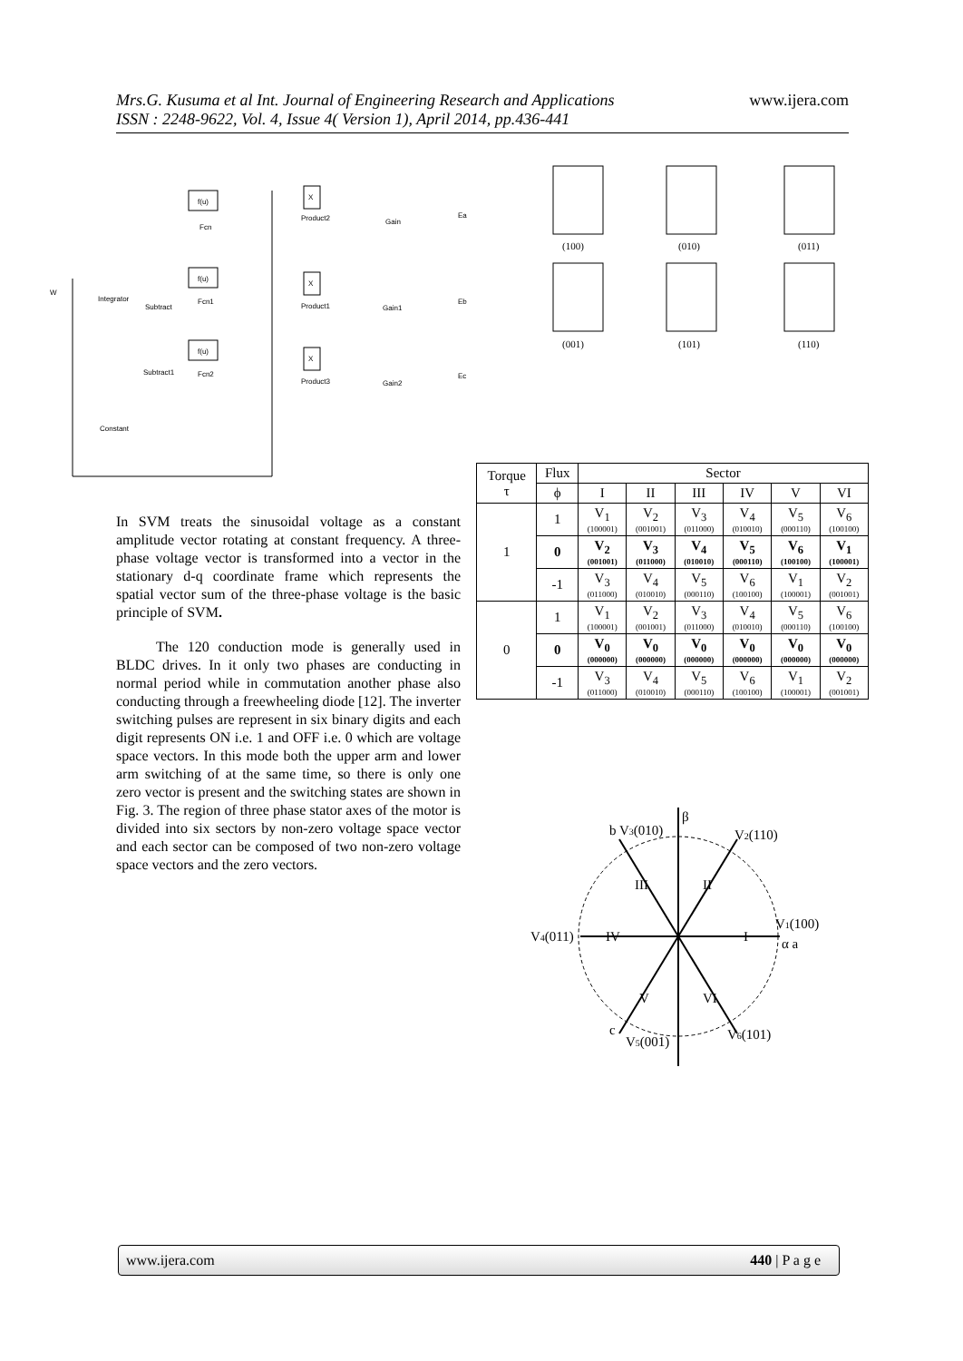Mrs.G. Kusuma et al Int. Journal of Engineering Research and Applications
ISSN : 2248-9622, Vol. 4, Issue 4( Version 1), April 2014, pp.436-441
www.ijera.com
f(u)
Fcn
f(u)
Fcn1
f(u)
Fcn2
X
Product2
X
Product1
X
Product3
Gain
Gain1
Gain2
Ea
Eb
Ec
W
Integrator
Subtract
Subtract1
Constant
(100)
(010)
(011)
(001)
(101)
(110)
In SVM treats the sinusoidal voltage as a constant amplitude vector rotating at constant frequency. A three-phase voltage vector is transformed into a vector in the stationary d-q coordinate frame which represents the spatial vector sum of the three-phase voltage is the basic principle of SVM.
The 120 conduction mode is generally used in BLDC drives. In it only two phases are conducting in normal period while in commutation another phase also conducting through a freewheeling diode [12]. The inverter switching pulses are represent in six binary digits and each digit represents ON i.e. 1 and OFF i.e. 0 which are voltage space vectors. In this mode both the upper arm and lower arm switching of at the same time, so there is only one zero vector is present and the switching states are shown in Fig. 3. The region of three phase stator axes of the motor is divided into six sectors by non-zero voltage space vector and each sector can be composed of two non-zero voltage space vectors and the zero vectors.
| Torque τ | Flux | Sector | | | | | |
| --- | --- | --- | --- | --- | --- | --- | --- |
| | ϕ | I | II | III | IV | V | VI |
| 1 | 1 | V<sub>1</sub> (100001) | V<sub>2</sub> (001001) | V<sub>3</sub> (011000) | V<sub>4</sub> (010010) | V<sub>5</sub> (000110) | V<sub>6</sub> (100100) |
| | 0 | V<sub>2</sub> (001001) | V<sub>3</sub> (011000) | V<sub>4</sub> (010010) | V<sub>5</sub> (000110) | V<sub>6</sub> (100100) | V<sub>1</sub> (100001) |
| | -1 | V<sub>3</sub> (011000) | V<sub>4</sub> (010010) | V<sub>5</sub> (000110) | V<sub>6</sub> (100100) | V<sub>1</sub> (100001) | V<sub>2</sub> (001001) |
| 0 | 1 | V<sub>1</sub> (100001) | V<sub>2</sub> (001001) | V<sub>3</sub> (011000) | V<sub>4</sub> (010010) | V<sub>5</sub> (000110) | V<sub>6</sub> (100100) |
| | 0 | V<sub>0</sub> (000000) | V<sub>0</sub> (000000) | V<sub>0</sub> (000000) | V<sub>0</sub> (000000) | V<sub>0</sub> (000000) | V<sub>0</sub> (000000) |
| | -1 | V<sub>3</sub> (011000) | V<sub>4</sub> (010010) | V<sub>5</sub> (000110) | V<sub>6</sub> (100100) | V<sub>1</sub> (100001) | V<sub>2</sub> (001001) |
β
b V3(010)
V2(110)
III
II
V4(011)
IV
I
V1(100)
α a
V
VI
c
V5(001)
V6(101)
www.ijera.com 440 | P a g e